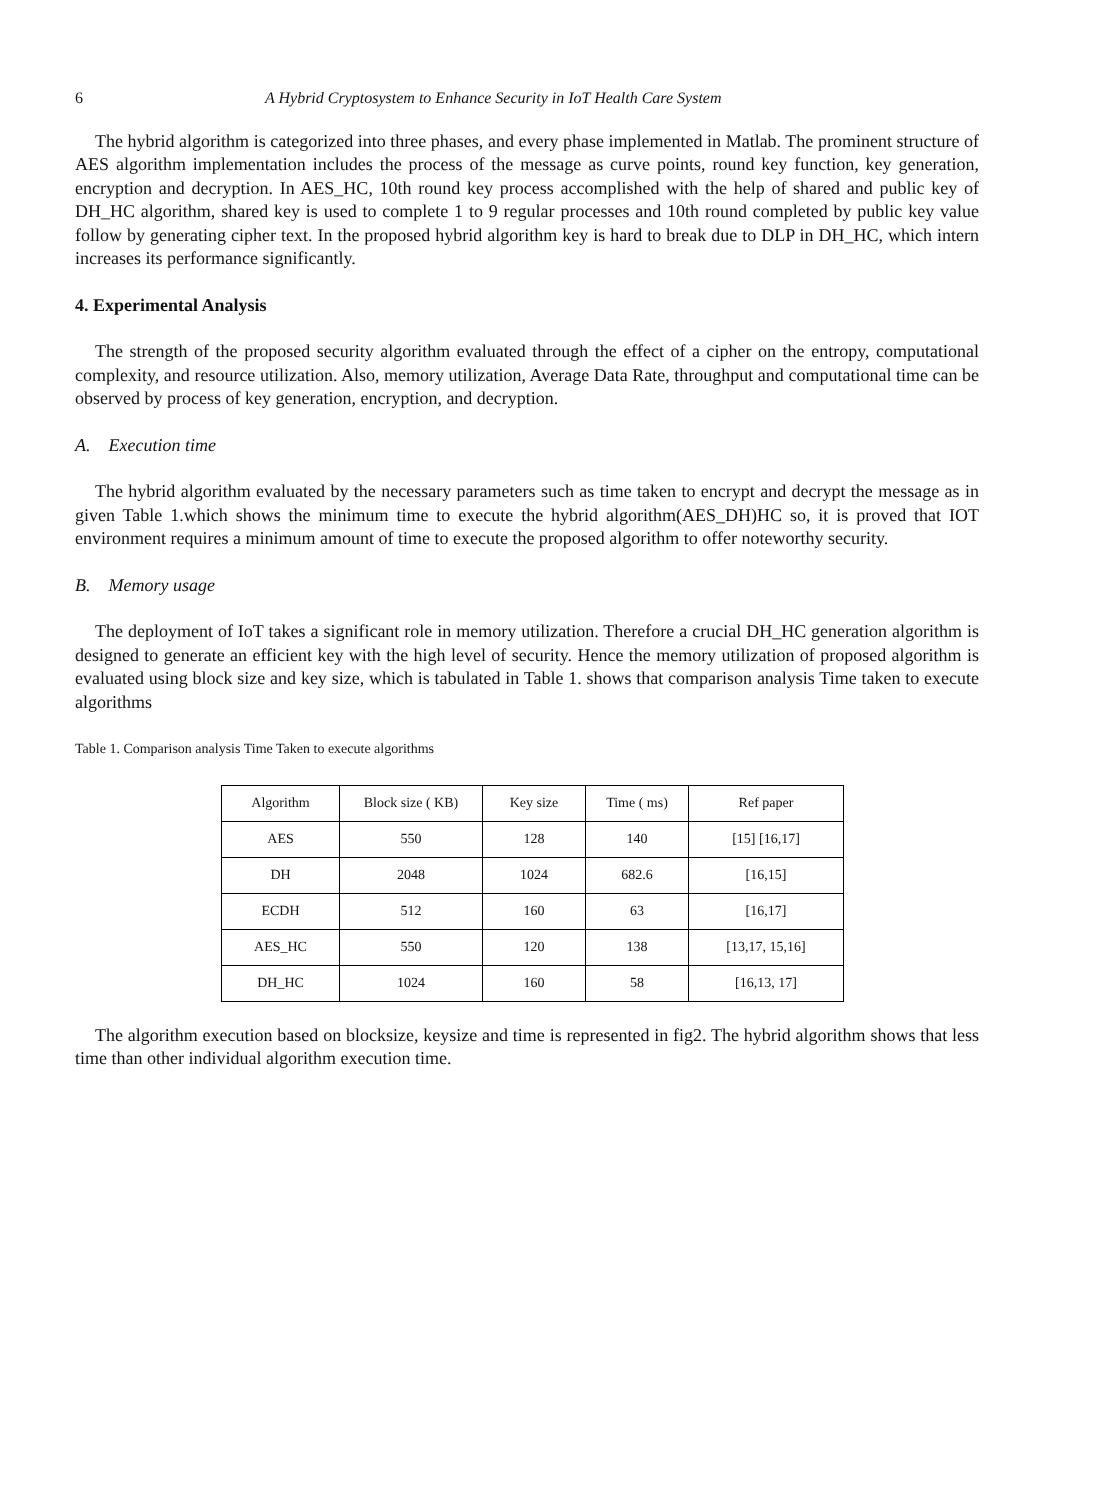6 A Hybrid Cryptosystem to Enhance Security in IoT Health Care System
The hybrid algorithm is categorized into three phases, and every phase implemented in Matlab. The prominent structure of AES algorithm implementation includes the process of the message as curve points, round key function, key generation, encryption and decryption. In AES_HC, 10th round key process accomplished with the help of shared and public key of DH_HC algorithm, shared key is used to complete 1 to 9 regular processes and 10th round completed by public key value follow by generating cipher text. In the proposed hybrid algorithm key is hard to break due to DLP in DH_HC, which intern increases its performance significantly.
4. Experimental Analysis
The strength of the proposed security algorithm evaluated through the effect of a cipher on the entropy, computational complexity, and resource utilization. Also, memory utilization, Average Data Rate, throughput and computational time can be observed by process of key generation, encryption, and decryption.
A. Execution time
The hybrid algorithm evaluated by the necessary parameters such as time taken to encrypt and decrypt the message as in given Table 1.which shows the minimum time to execute the hybrid algorithm(AES_DH)HC so, it is proved that IOT environment requires a minimum amount of time to execute the proposed algorithm to offer noteworthy security.
B. Memory usage
The deployment of IoT takes a significant role in memory utilization. Therefore a crucial DH_HC generation algorithm is designed to generate an efficient key with the high level of security. Hence the memory utilization of proposed algorithm is evaluated using block size and key size, which is tabulated in Table 1. shows that comparison analysis Time taken to execute algorithms
Table 1. Comparison analysis Time Taken to execute algorithms
| Algorithm | Block size ( KB) | Key size | Time ( ms) | Ref paper |
| --- | --- | --- | --- | --- |
| AES | 550 | 128 | 140 | [15] [16,17] |
| DH | 2048 | 1024 | 682.6 | [16,15] |
| ECDH | 512 | 160 | 63 | [16,17] |
| AES_HC | 550 | 120 | 138 | [13,17, 15,16] |
| DH_HC | 1024 | 160 | 58 | [16,13, 17] |
The algorithm execution based on blocksize, keysize and time is represented in fig2. The hybrid algorithm shows that less time than other individual algorithm execution time.